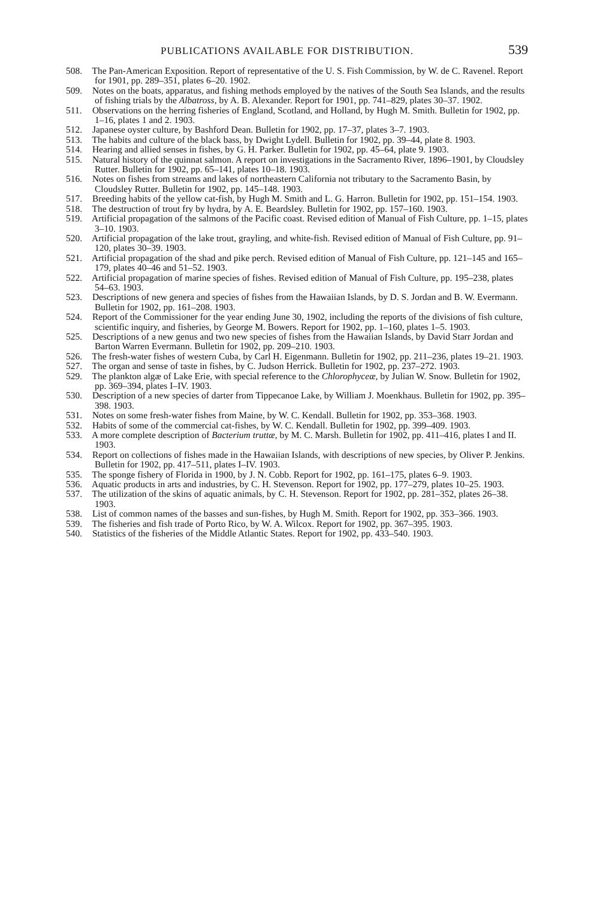PUBLICATIONS AVAILABLE FOR DISTRIBUTION.
539
508. The Pan-American Exposition. Report of representative of the U. S. Fish Commission, by W. de C. Ravenel. Report for 1901, pp. 289–351, plates 6–20. 1902.
509. Notes on the boats, apparatus, and fishing methods employed by the natives of the South Sea Islands, and the results of fishing trials by the Albatross, by A. B. Alexander. Report for 1901, pp. 741–829, plates 30–37. 1902.
511. Observations on the herring fisheries of England, Scotland, and Holland, by Hugh M. Smith. Bulletin for 1902, pp. 1–16, plates 1 and 2. 1903.
512. Japanese oyster culture, by Bashford Dean. Bulletin for 1902, pp. 17–37, plates 3–7. 1903.
513. The habits and culture of the black bass, by Dwight Lydell. Bulletin for 1902, pp. 39–44, plate 8. 1903.
514. Hearing and allied senses in fishes, by G. H. Parker. Bulletin for 1902, pp. 45–64, plate 9. 1903.
515. Natural history of the quinnat salmon. A report on investigations in the Sacramento River, 1896–1901, by Cloudsley Rutter. Bulletin for 1902, pp. 65–141, plates 10–18. 1903.
516. Notes on fishes from streams and lakes of northeastern California not tributary to the Sacramento Basin, by Cloudsley Rutter. Bulletin for 1902, pp. 145–148. 1903.
517. Breeding habits of the yellow cat-fish, by Hugh M. Smith and L. G. Harron. Bulletin for 1902, pp. 151–154. 1903.
518. The destruction of trout fry by hydra, by A. E. Beardsley. Bulletin for 1902, pp. 157–160. 1903.
519. Artificial propagation of the salmons of the Pacific coast. Revised edition of Manual of Fish Culture, pp. 1–15, plates 3–10. 1903.
520. Artificial propagation of the lake trout, grayling, and white-fish. Revised edition of Manual of Fish Culture, pp. 91–120, plates 30–39. 1903.
521. Artificial propagation of the shad and pike perch. Revised edition of Manual of Fish Culture, pp. 121–145 and 165–179, plates 40–46 and 51–52. 1903.
522. Artificial propagation of marine species of fishes. Revised edition of Manual of Fish Culture, pp. 195–238, plates 54–63. 1903.
523. Descriptions of new genera and species of fishes from the Hawaiian Islands, by D. S. Jordan and B. W. Evermann. Bulletin for 1902, pp. 161–208. 1903.
524. Report of the Commissioner for the year ending June 30, 1902, including the reports of the divisions of fish culture, scientific inquiry, and fisheries, by George M. Bowers. Report for 1902, pp. 1–160, plates 1–5. 1903.
525. Descriptions of a new genus and two new species of fishes from the Hawaiian Islands, by David Starr Jordan and Barton Warren Evermann. Bulletin for 1902, pp. 209–210. 1903.
526. The fresh-water fishes of western Cuba, by Carl H. Eigenmann. Bulletin for 1902, pp. 211–236, plates 19–21. 1903.
527. The organ and sense of taste in fishes, by C. Judson Herrick. Bulletin for 1902, pp. 237–272. 1903.
529. The plankton algæ of Lake Erie, with special reference to the Chlorophyceæ, by Julian W. Snow. Bulletin for 1902, pp. 369–394, plates I–IV. 1903.
530. Description of a new species of darter from Tippecanoe Lake, by William J. Moenkhaus. Bulletin for 1902, pp. 395–398. 1903.
531. Notes on some fresh-water fishes from Maine, by W. C. Kendall. Bulletin for 1902, pp. 353–368. 1903.
532. Habits of some of the commercial cat-fishes, by W. C. Kendall. Bulletin for 1902, pp. 399–409. 1903.
533. A more complete description of Bacterium truttæ, by M. C. Marsh. Bulletin for 1902, pp. 411–416, plates I and II. 1903.
534. Report on collections of fishes made in the Hawaiian Islands, with descriptions of new species, by Oliver P. Jenkins. Bulletin for 1902, pp. 417–511, plates I–IV. 1903.
535. The sponge fishery of Florida in 1900, by J. N. Cobb. Report for 1902, pp. 161–175, plates 6–9. 1903.
536. Aquatic products in arts and industries, by C. H. Stevenson. Report for 1902, pp. 177–279, plates 10–25. 1903.
537. The utilization of the skins of aquatic animals, by C. H. Stevenson. Report for 1902, pp. 281–352, plates 26–38. 1903.
538. List of common names of the basses and sun-fishes, by Hugh M. Smith. Report for 1902, pp. 353–366. 1903.
539. The fisheries and fish trade of Porto Rico, by W. A. Wilcox. Report for 1902, pp. 367–395. 1903.
540. Statistics of the fisheries of the Middle Atlantic States. Report for 1902, pp. 433–540. 1903.